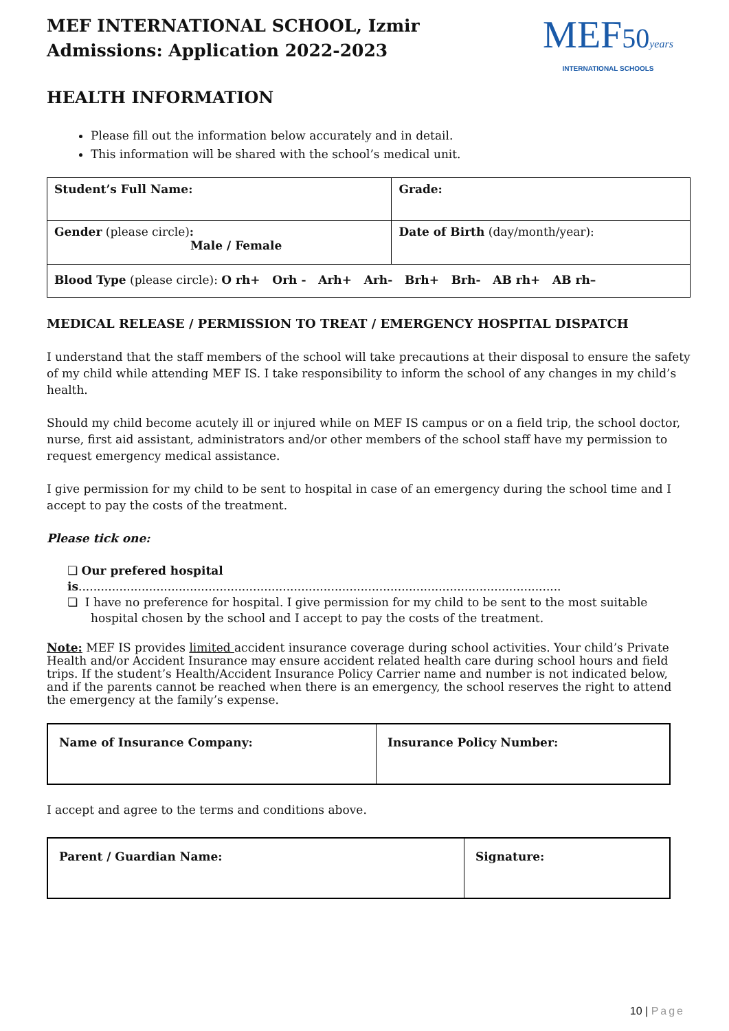MEF INTERNATIONAL SCHOOL, Izmir
Admissions: Application 2022-2023
MEF50 years
INTERNATIONAL SCHOOLS
HEALTH INFORMATION
Please fill out the information below accurately and in detail.
This information will be shared with the school’s medical unit.
| Student’s Full Name: | Grade: |
| Gender (please circle) : Male / Female | Date of Birth (day/month/year): |
| Blood Type (please circle): O rh+ Orh - Arh+ Arh- Brh+ Brh- AB rh+ AB rh– | |
MEDICAL RELEASE / PERMISSION TO TREAT / EMERGENCY HOSPITAL DISPATCH
I understand that the staff members of the school will take precautions at their disposal to ensure the safety of my child while attending MEF IS. I take responsibility to inform the school of any changes in my child’s health.
Should my child become acutely ill or injured while on MEF IS campus or on a field trip, the school doctor, nurse, first aid assistant, administrators and/or other members of the school staff have my permission to request emergency medical assistance.
I give permission for my child to be sent to hospital in case of an emergency during the school time and I accept to pay the costs of the treatment.
Please tick one:
❏ Our prefered hospital is..................................................................................................................................
❏ I have no preference for hospital. I give permission for my child to be sent to the most suitable hospital chosen by the school and I accept to pay the costs of the treatment.
Note: MEF IS provides limited accident insurance coverage during school activities. Your child’s Private Health and/or Accident Insurance may ensure accident related health care during school hours and field trips. If the student’s Health/Accident Insurance Policy Carrier name and number is not indicated below, and if the parents cannot be reached when there is an emergency, the school reserves the right to attend the emergency at the family’s expense.
| Name of Insurance Company: | Insurance Policy Number: |
I accept and agree to the terms and conditions above.
| Parent / Guardian Name: | Signature: |
10 | Page